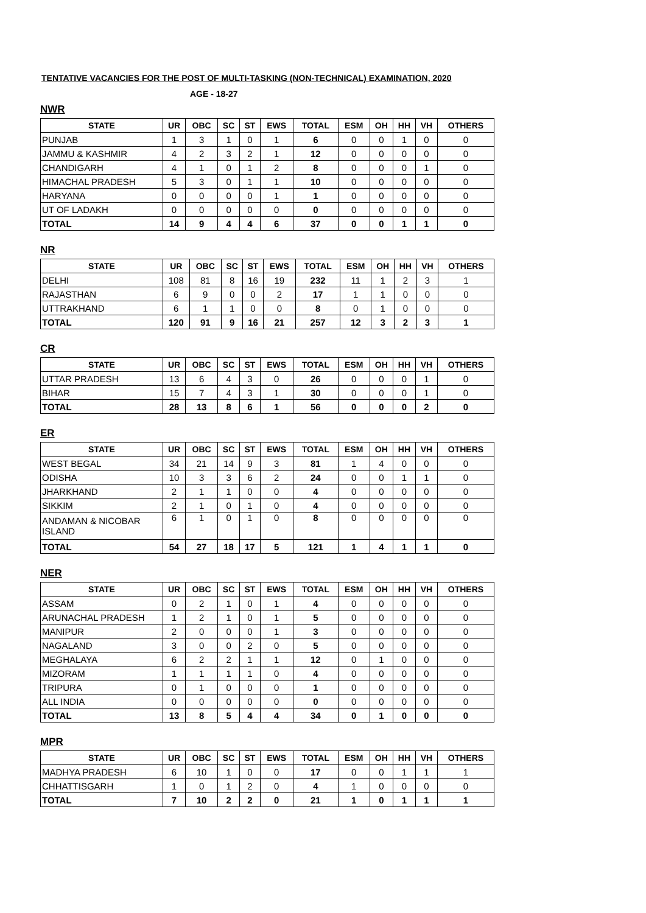TENTATIVE VACANCIES FOR THE POST OF MULTI-TASKING (NON-TECHNICAL) EXAMINATION, 2020
AGE - 18-27
NWR
| STATE | UR | OBC | SC | ST | EWS | TOTAL | ESM | OH | HH | VH | OTHERS |
| --- | --- | --- | --- | --- | --- | --- | --- | --- | --- | --- | --- |
| PUNJAB | 1 | 3 | 1 | 0 | 1 | 6 | 0 | 0 | 1 | 0 | 0 |
| JAMMU & KASHMIR | 4 | 2 | 3 | 2 | 1 | 12 | 0 | 0 | 0 | 0 | 0 |
| CHANDIGARH | 4 | 1 | 0 | 1 | 2 | 8 | 0 | 0 | 0 | 1 | 0 |
| HIMACHAL PRADESH | 5 | 3 | 0 | 1 | 1 | 10 | 0 | 0 | 0 | 0 | 0 |
| HARYANA | 0 | 0 | 0 | 0 | 1 | 1 | 0 | 0 | 0 | 0 | 0 |
| UT OF LADAKH | 0 | 0 | 0 | 0 | 0 | 0 | 0 | 0 | 0 | 0 | 0 |
| TOTAL | 14 | 9 | 4 | 4 | 6 | 37 | 0 | 0 | 1 | 1 | 0 |
NR
| STATE | UR | OBC | SC | ST | EWS | TOTAL | ESM | OH | HH | VH | OTHERS |
| --- | --- | --- | --- | --- | --- | --- | --- | --- | --- | --- | --- |
| DELHI | 108 | 81 | 8 | 16 | 19 | 232 | 11 | 1 | 2 | 3 | 1 |
| RAJASTHAN | 6 | 9 | 0 | 0 | 2 | 17 | 1 | 1 | 0 | 0 | 0 |
| UTTRAKHAND | 6 | 1 | 1 | 0 | 0 | 8 | 0 | 1 | 0 | 0 | 0 |
| TOTAL | 120 | 91 | 9 | 16 | 21 | 257 | 12 | 3 | 2 | 3 | 1 |
CR
| STATE | UR | OBC | SC | ST | EWS | TOTAL | ESM | OH | HH | VH | OTHERS |
| --- | --- | --- | --- | --- | --- | --- | --- | --- | --- | --- | --- |
| UTTAR PRADESH | 13 | 6 | 4 | 3 | 0 | 26 | 0 | 0 | 0 | 1 | 0 |
| BIHAR | 15 | 7 | 4 | 3 | 1 | 30 | 0 | 0 | 0 | 1 | 0 |
| TOTAL | 28 | 13 | 8 | 6 | 1 | 56 | 0 | 0 | 0 | 2 | 0 |
ER
| STATE | UR | OBC | SC | ST | EWS | TOTAL | ESM | OH | HH | VH | OTHERS |
| --- | --- | --- | --- | --- | --- | --- | --- | --- | --- | --- | --- |
| WEST BEGAL | 34 | 21 | 14 | 9 | 3 | 81 | 1 | 4 | 0 | 0 | 0 |
| ODISHA | 10 | 3 | 3 | 6 | 2 | 24 | 0 | 0 | 1 | 1 | 0 |
| JHARKHAND | 2 | 1 | 1 | 0 | 0 | 4 | 0 | 0 | 0 | 0 | 0 |
| SIKKIM | 2 | 1 | 0 | 1 | 0 | 4 | 0 | 0 | 0 | 0 | 0 |
| ANDAMAN & NICOBAR ISLAND | 6 | 1 | 0 | 1 | 0 | 8 | 0 | 0 | 0 | 0 | 0 |
| TOTAL | 54 | 27 | 18 | 17 | 5 | 121 | 1 | 4 | 1 | 1 | 0 |
NER
| STATE | UR | OBC | SC | ST | EWS | TOTAL | ESM | OH | HH | VH | OTHERS |
| --- | --- | --- | --- | --- | --- | --- | --- | --- | --- | --- | --- |
| ASSAM | 0 | 2 | 1 | 0 | 1 | 4 | 0 | 0 | 0 | 0 | 0 |
| ARUNACHAL PRADESH | 1 | 2 | 1 | 0 | 1 | 5 | 0 | 0 | 0 | 0 | 0 |
| MANIPUR | 2 | 0 | 0 | 0 | 1 | 3 | 0 | 0 | 0 | 0 | 0 |
| NAGALAND | 3 | 0 | 0 | 2 | 0 | 5 | 0 | 0 | 0 | 0 | 0 |
| MEGHALAYA | 6 | 2 | 2 | 1 | 1 | 12 | 0 | 1 | 0 | 0 | 0 |
| MIZORAM | 1 | 1 | 1 | 1 | 0 | 4 | 0 | 0 | 0 | 0 | 0 |
| TRIPURA | 0 | 1 | 0 | 0 | 0 | 1 | 0 | 0 | 0 | 0 | 0 |
| ALL INDIA | 0 | 0 | 0 | 0 | 0 | 0 | 0 | 0 | 0 | 0 | 0 |
| TOTAL | 13 | 8 | 5 | 4 | 4 | 34 | 0 | 1 | 0 | 0 | 0 |
MPR
| STATE | UR | OBC | SC | ST | EWS | TOTAL | ESM | OH | HH | VH | OTHERS |
| --- | --- | --- | --- | --- | --- | --- | --- | --- | --- | --- | --- |
| MADHYA PRADESH | 6 | 10 | 1 | 0 | 0 | 17 | 0 | 0 | 1 | 1 | 1 |
| CHHATTISGARH | 1 | 0 | 1 | 2 | 0 | 4 | 1 | 0 | 0 | 0 | 0 |
| TOTAL | 7 | 10 | 2 | 2 | 0 | 21 | 1 | 0 | 1 | 1 | 1 |